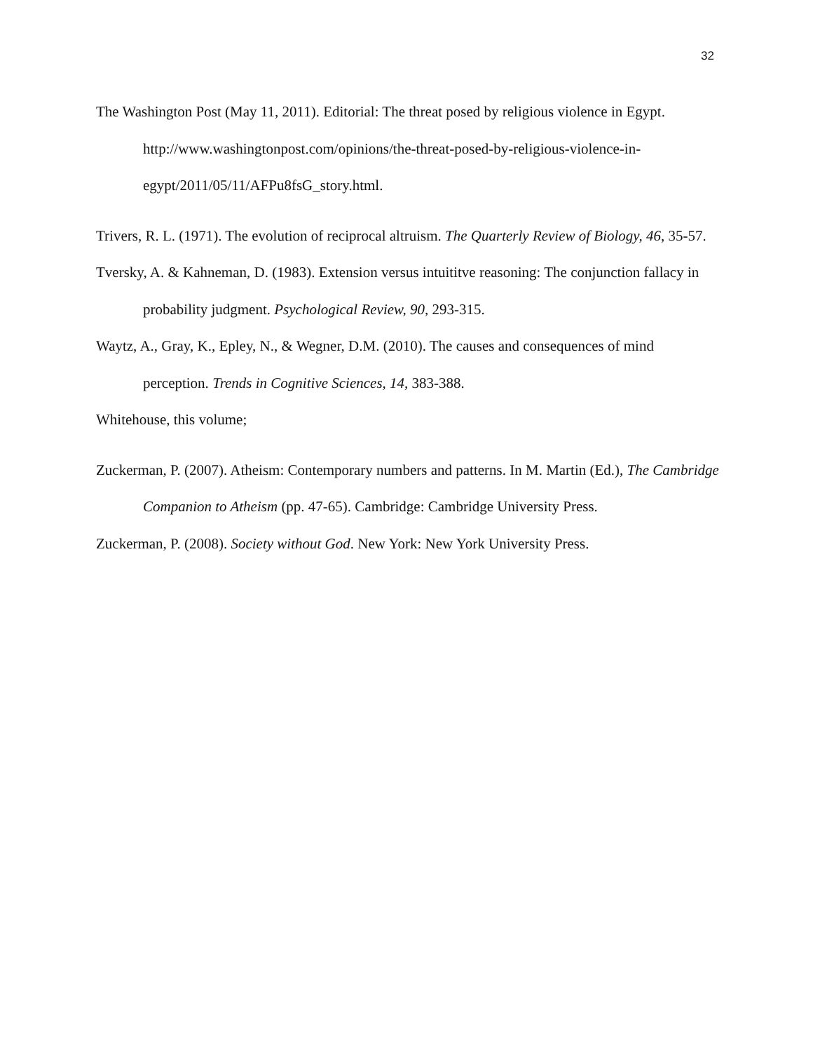32
The Washington Post (May 11, 2011). Editorial: The threat posed by religious violence in Egypt. http://www.washingtonpost.com/opinions/the-threat-posed-by-religious-violence-in-egypt/2011/05/11/AFPu8fsG_story.html.
Trivers, R. L. (1971). The evolution of reciprocal altruism. The Quarterly Review of Biology, 46, 35-57.
Tversky, A. & Kahneman, D. (1983). Extension versus intuititve reasoning: The conjunction fallacy in probability judgment. Psychological Review, 90, 293-315.
Waytz, A., Gray, K., Epley, N., & Wegner, D.M. (2010). The causes and consequences of mind perception. Trends in Cognitive Sciences, 14, 383-388.
Whitehouse, this volume;
Zuckerman, P. (2007). Atheism: Contemporary numbers and patterns. In M. Martin (Ed.), The Cambridge Companion to Atheism (pp. 47-65). Cambridge: Cambridge University Press.
Zuckerman, P. (2008). Society without God. New York: New York University Press.